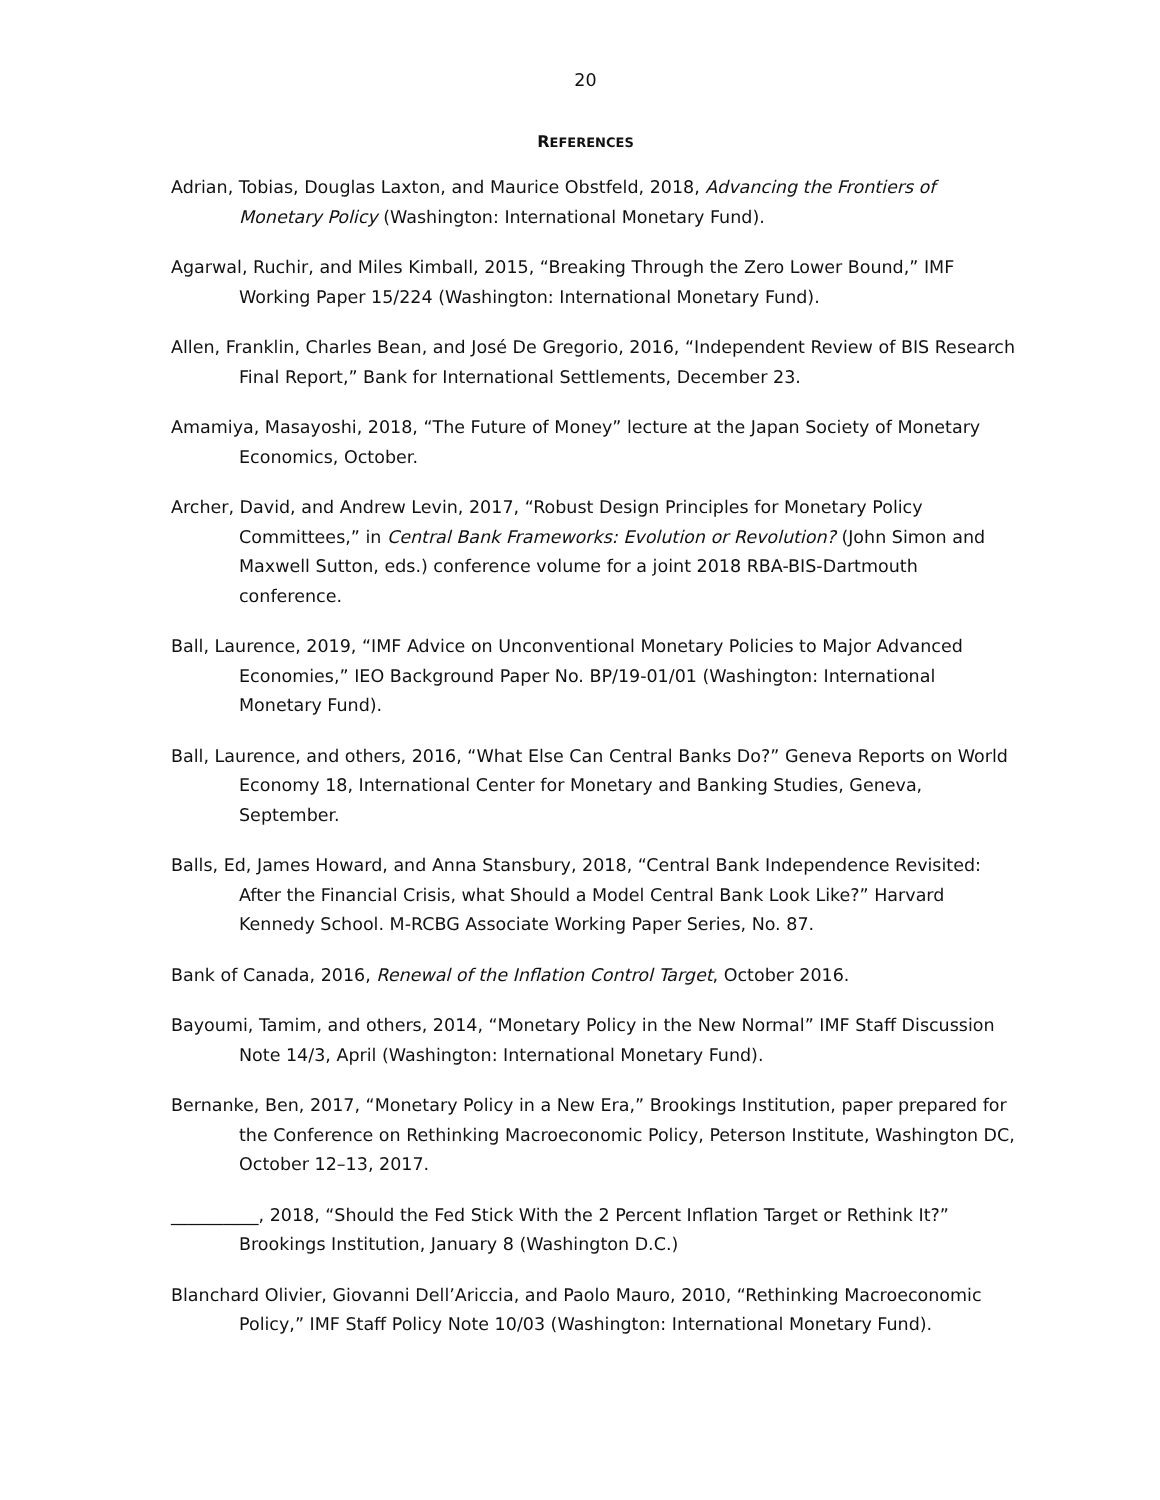20
REFERENCES
Adrian, Tobias, Douglas Laxton, and Maurice Obstfeld, 2018, Advancing the Frontiers of Monetary Policy (Washington: International Monetary Fund).
Agarwal, Ruchir, and Miles Kimball, 2015, “Breaking Through the Zero Lower Bound,” IMF Working Paper 15/224 (Washington: International Monetary Fund).
Allen, Franklin, Charles Bean, and José De Gregorio, 2016, “Independent Review of BIS Research Final Report,” Bank for International Settlements, December 23.
Amamiya, Masayoshi, 2018, “The Future of Money” lecture at the Japan Society of Monetary Economics, October.
Archer, David, and Andrew Levin, 2017, “Robust Design Principles for Monetary Policy Committees,” in Central Bank Frameworks: Evolution or Revolution? (John Simon and Maxwell Sutton, eds.) conference volume for a joint 2018 RBA-BIS-Dartmouth conference.
Ball, Laurence, 2019, “IMF Advice on Unconventional Monetary Policies to Major Advanced Economies,” IEO Background Paper No. BP/19-01/01 (Washington: International Monetary Fund).
Ball, Laurence, and others, 2016, “What Else Can Central Banks Do?” Geneva Reports on World Economy 18, International Center for Monetary and Banking Studies, Geneva, September.
Balls, Ed, James Howard, and Anna Stansbury, 2018, “Central Bank Independence Revisited: After the Financial Crisis, what Should a Model Central Bank Look Like?” Harvard Kennedy School. M-RCBG Associate Working Paper Series, No. 87.
Bank of Canada, 2016, Renewal of the Inflation Control Target, October 2016.
Bayoumi, Tamim, and others, 2014, “Monetary Policy in the New Normal” IMF Staff Discussion Note 14/3, April (Washington: International Monetary Fund).
Bernanke, Ben, 2017, “Monetary Policy in a New Era,” Brookings Institution, paper prepared for the Conference on Rethinking Macroeconomic Policy, Peterson Institute, Washington DC, October 12–13, 2017.
__________, 2018, “Should the Fed Stick With the 2 Percent Inflation Target or Rethink It?” Brookings Institution, January 8 (Washington D.C.)
Blanchard Olivier, Giovanni Dell’Ariccia, and Paolo Mauro, 2010, “Rethinking Macroeconomic Policy,” IMF Staff Policy Note 10/03 (Washington: International Monetary Fund).